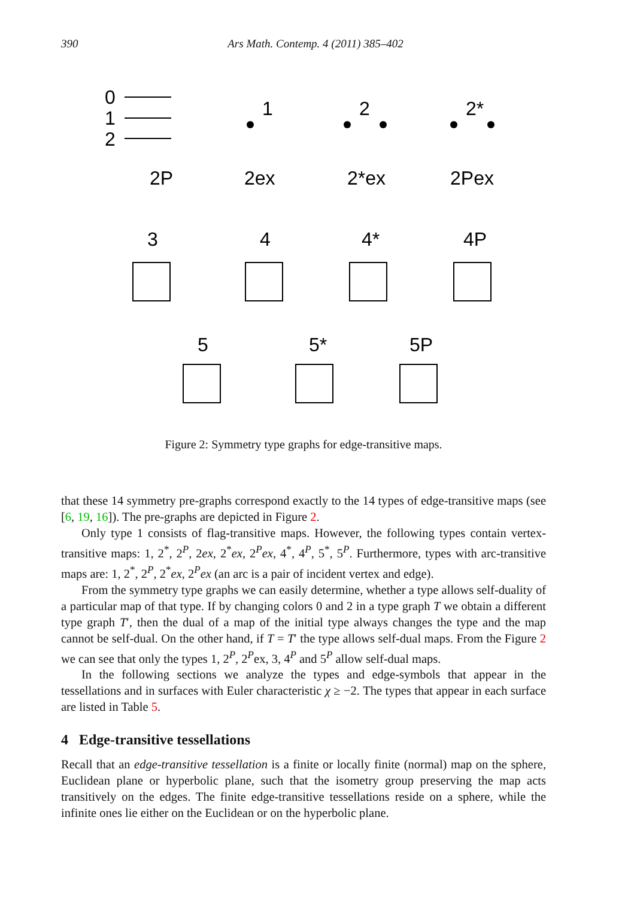390 Ars Math. Contemp. 4 (2011) 385–402
0
1
2
1
2
2*
2P
2ex
2*ex
2Pex
3
4
4*
4P
5
5*
5P
Figure 2: Symmetry type graphs for edge-transitive maps.
that these 14 symmetry pre-graphs correspond exactly to the 14 types of edge-transitive maps (see [6, 19, 16]). The pre-graphs are depicted in Figure 2.
Only type 1 consists of flag-transitive maps. However, the following types contain vertex-transitive maps: 1, 2<sup>*</sup>, 2<sup>P</sup>, 2ex, 2<sup>*</sup>ex, 2<sup>P</sup>ex, 4<sup>*</sup>, 4<sup>P</sup>, 5<sup>*</sup>, 5<sup>P</sup>. Furthermore, types with arc-transitive maps are: 1, 2<sup>*</sup>, 2<sup>P</sup>, 2<sup>*</sup>ex, 2<sup>P</sup>ex (an arc is a pair of incident vertex and edge).
From the symmetry type graphs we can easily determine, whether a type allows self-duality of a particular map of that type. If by changing colors 0 and 2 in a type graph T we obtain a different type graph T′, then the dual of a map of the initial type always changes the type and the map cannot be self-dual. On the other hand, if T = T′ the type allows self-dual maps. From the Figure 2 we can see that only the types 1, 2<sup>P</sup>, 2<sup>P</sup>ex, 3, 4<sup>P</sup> and 5<sup>P</sup> allow self-dual maps.
In the following sections we analyze the types and edge-symbols that appear in the tessellations and in surfaces with Euler characteristic χ ≥ −2. The types that appear in each surface are listed in Table 5.
4 Edge-transitive tessellations
Recall that an edge-transitive tessellation is a finite or locally finite (normal) map on the sphere, Euclidean plane or hyperbolic plane, such that the isometry group preserving the map acts transitively on the edges. The finite edge-transitive tessellations reside on a sphere, while the infinite ones lie either on the Euclidean or on the hyperbolic plane.